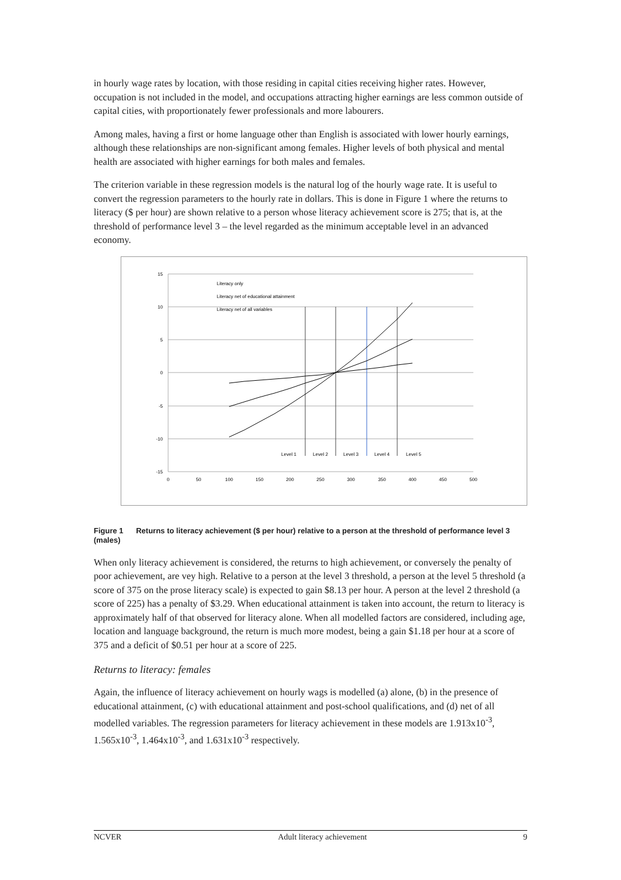in hourly wage rates by location, with those residing in capital cities receiving higher rates. However, occupation is not included in the model, and occupations attracting higher earnings are less common outside of capital cities, with proportionately fewer professionals and more labourers.
Among males, having a first or home language other than English is associated with lower hourly earnings, although these relationships are non-significant among females. Higher levels of both physical and mental health are associated with higher earnings for both males and females.
The criterion variable in these regression models is the natural log of the hourly wage rate. It is useful to convert the regression parameters to the hourly rate in dollars. This is done in Figure 1 where the returns to literacy ($ per hour) are shown relative to a person whose literacy achievement score is 275; that is, at the threshold of performance level 3 – the level regarded as the minimum acceptable level in an advanced economy.
15
10
5
0
-5
-10
-15
0
50
100
150
200
250
300
350
400
450
500
Level 1
Level 2
Level 3
Level 4
Level 5
Literacy only
Literacy net of educational attainment
Literacy net of all variables
Figure 1 Returns to literacy achievement ($ per hour) relative to a person at the threshold of performance level 3 (males)
When only literacy achievement is considered, the returns to high achievement, or conversely the penalty of poor achievement, are vey high. Relative to a person at the level 3 threshold, a person at the level 5 threshold (a score of 375 on the prose literacy scale) is expected to gain $8.13 per hour. A person at the level 2 threshold (a score of 225) has a penalty of $3.29. When educational attainment is taken into account, the return to literacy is approximately half of that observed for literacy alone. When all modelled factors are considered, including age, location and language background, the return is much more modest, being a gain $1.18 per hour at a score of 375 and a deficit of $0.51 per hour at a score of 225.
Returns to literacy: females
Again, the influence of literacy achievement on hourly wags is modelled (a) alone, (b) in the presence of educational attainment, (c) with educational attainment and post-school qualifications, and (d) net of all modelled variables. The regression parameters for literacy achievement in these models are 1.913x10<sup>-3</sup>, 1.565x10<sup>-3</sup>, 1.464x10<sup>-3</sup>, and 1.631x10<sup>-3</sup> respectively.
NCVER Adult literacy achievement 9